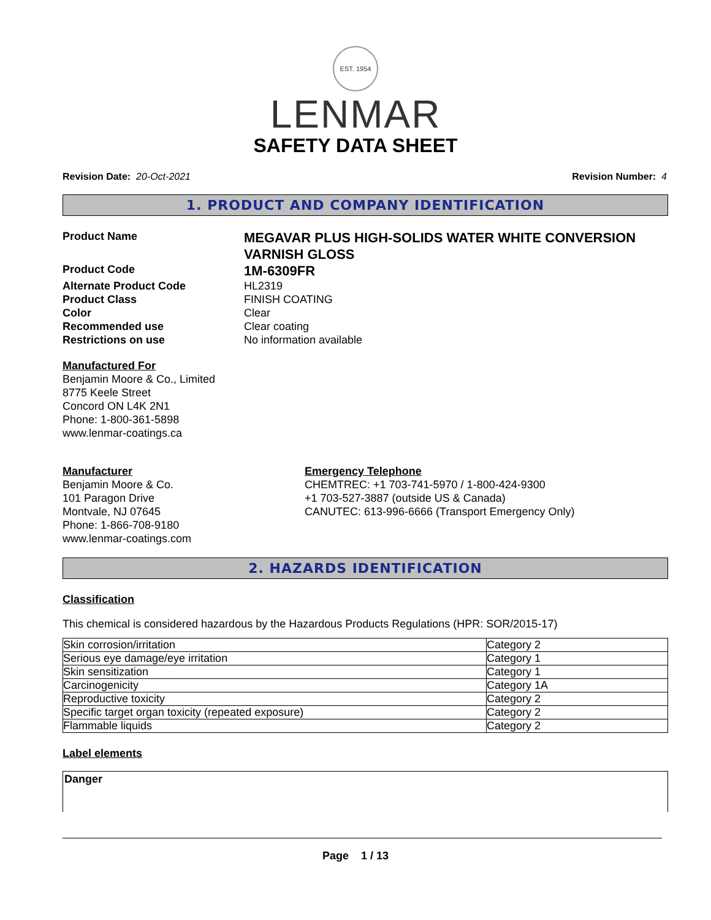EST. 1954
LENMAR
SAFETY DATA SHEET
Revision Date: 20-Oct-2021 Revision Number: 4
1. PRODUCT AND COMPANY IDENTIFICATION
Product Name
MEGAVAR PLUS HIGH-SOLIDS WATER WHITE CONVERSION VARNISH GLOSS
Product Code
1M-6309FR
Alternate Product Code
HL2319
Product Class
FINISH COATING
Color
Clear
Recommended use
Clear coating
Restrictions on use
No information available
Manufactured For
Benjamin Moore & Co., Limited
8775 Keele Street
Concord ON L4K 2N1
Phone: 1-800-361-5898
www.lenmar-coatings.ca
Manufacturer
Benjamin Moore & Co.
101 Paragon Drive
Montvale, NJ 07645
Phone: 1-866-708-9180
www.lenmar-coatings.com
Emergency Telephone
CHEMTREC: +1 703-741-5970 / 1-800-424-9300
+1 703-527-3887 (outside US & Canada)
CANUTEC: 613-996-6666 (Transport Emergency Only)
2. HAZARDS IDENTIFICATION
Classification
This chemical is considered hazardous by the Hazardous Products Regulations (HPR: SOR/2015-17)
| Skin corrosion/irritation | Category 2 |
| Serious eye damage/eye irritation | Category 1 |
| Skin sensitization | Category 1 |
| Carcinogenicity | Category 1A |
| Reproductive toxicity | Category 2 |
| Specific target organ toxicity (repeated exposure) | Category 2 |
| Flammable liquids | Category 2 |
Label elements
Danger
Page 1 / 13